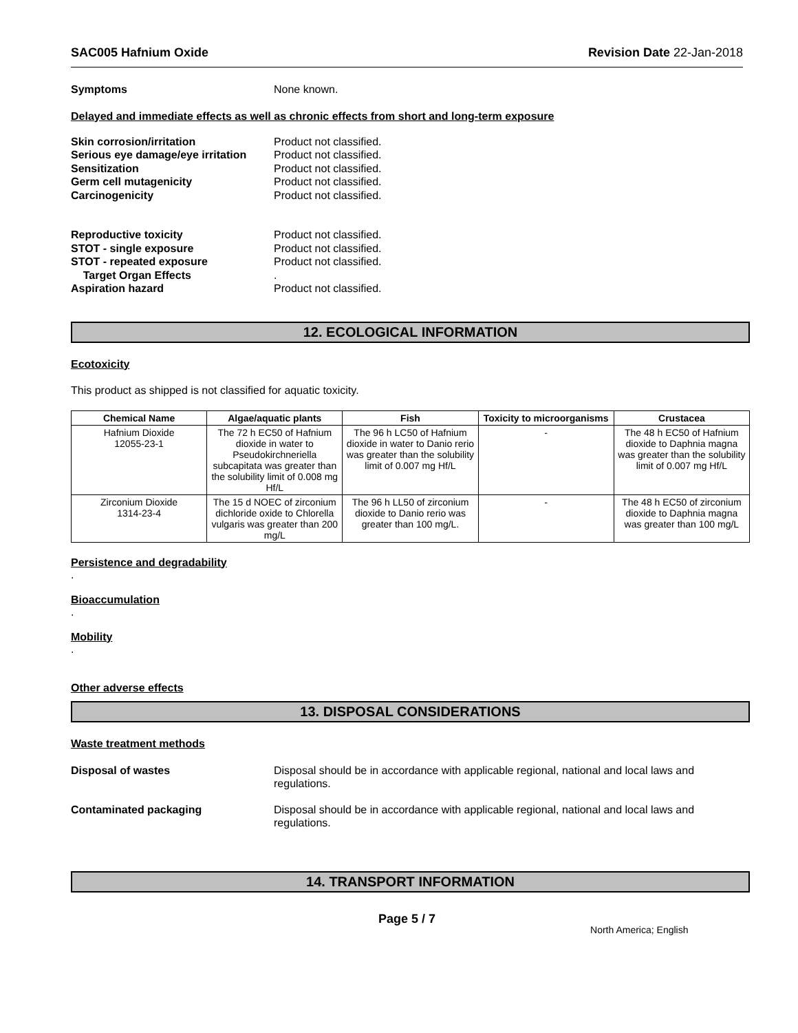SAC005 Hafnium Oxide Revision Date 22-Jan-2018
Symptoms None known.
Delayed and immediate effects as well as chronic effects from short and long-term exposure
Skin corrosion/irritation Product not classified.
Serious eye damage/eye irritation
Product not classified.
Sensitization Product not classified.
Germ cell mutagenicity Product not classified.
Carcinogenicity Product not classified.
Reproductive toxicity Product not classified.
STOT - single exposure Product not classified.
STOT - repeated exposure Product not classified.
Target Organ Effects .
Aspiration hazard Product not classified.
12. ECOLOGICAL INFORMATION
Ecotoxicity
This product as shipped is not classified for aquatic toxicity.
| Chemical Name | Algae/aquatic plants | Fish | Toxicity to microorganisms | Crustacea |
| --- | --- | --- | --- | --- |
| Hafnium Dioxide 12055-23-1 | The 72 h EC50 of Hafnium dioxide in water to Pseudokirchneriella subcapitata was greater than the solubility limit of 0.008 mg Hf/L | The 96 h LC50 of Hafnium dioxide in water to Danio rerio was greater than the solubility limit of 0.007 mg Hf/L | - | The 48 h EC50 of Hafnium dioxide to Daphnia magna was greater than the solubility limit of 0.007 mg Hf/L |
| Zirconium Dioxide 1314-23-4 | The 15 d NOEC of zirconium dichloride oxide to Chlorella vulgaris was greater than 200 mg/L | The 96 h LL50 of zirconium dioxide to Danio rerio was greater than 100 mg/L. | - | The 48 h EC50 of zirconium dioxide to Daphnia magna was greater than 100 mg/L |
Persistence and degradability
.
Bioaccumulation
.
Mobility
.
Other adverse effects
13. DISPOSAL CONSIDERATIONS
Waste treatment methods
Disposal of wastes Disposal should be in accordance with applicable regional, national and local laws and regulations.
Contaminated packaging Disposal should be in accordance with applicable regional, national and local laws and regulations.
14. TRANSPORT INFORMATION
Page 5 / 7 North America; English